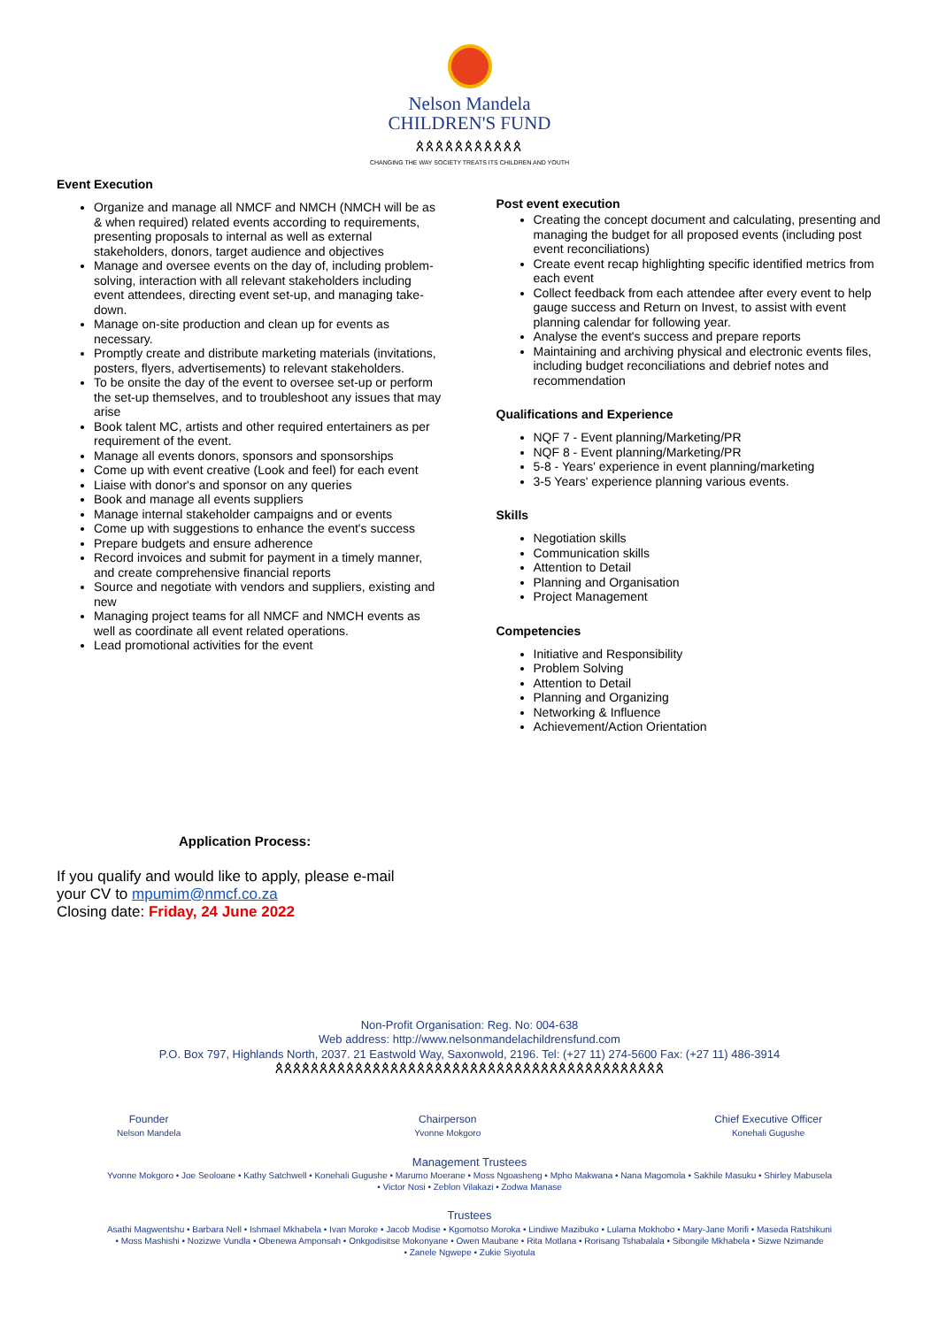Nelson Mandela
CHILDREN'S FUND
ጰጰጰጰጰጰጰጰጰጰጰ
CHANGING THE WAY SOCIETY TREATS ITS CHILDREN AND YOUTH
Event Execution
Organize and manage all NMCF and NMCH (NMCH will be as & when required) related events according to requirements, presenting proposals to internal as well as external stakeholders, donors, target audience and objectives
Manage and oversee events on the day of, including problem-solving, interaction with all relevant stakeholders including event attendees, directing event set-up, and managing take-down.
Manage on-site production and clean up for events as necessary.
Promptly create and distribute marketing materials (invitations, posters, flyers, advertisements) to relevant stakeholders.
To be onsite the day of the event to oversee set-up or perform the set-up themselves, and to troubleshoot any issues that may arise
Book talent MC, artists and other required entertainers as per requirement of the event.
Manage all events donors, sponsors and sponsorships
Come up with event creative (Look and feel) for each event
Liaise with donor's and sponsor on any queries
Book and manage all events suppliers
Manage internal stakeholder campaigns and or events
Come up with suggestions to enhance the event's success
Prepare budgets and ensure adherence
Record invoices and submit for payment in a timely manner, and create comprehensive financial reports
Source and negotiate with vendors and suppliers, existing and new
Managing project teams for all NMCF and NMCH events as well as coordinate all event related operations.
Lead promotional activities for the event
Post event execution
Creating the concept document and calculating, presenting and managing the budget for all proposed events (including post event reconciliations)
Create event recap highlighting specific identified metrics from each event
Collect feedback from each attendee after every event to help gauge success and Return on Invest, to assist with event planning calendar for following year.
Analyse the event's success and prepare reports
Maintaining and archiving physical and electronic events files, including budget reconciliations and debrief notes and recommendation
Qualifications and Experience
NQF 7 - Event planning/Marketing/PR
NQF 8 - Event planning/Marketing/PR
5-8 - Years' experience in event planning/marketing
3-5 Years' experience planning various events.
Skills
Negotiation skills
Communication skills
Attention to Detail
Planning and Organisation
Project Management
Competencies
Initiative and Responsibility
Problem Solving
Attention to Detail
Planning and Organizing
Networking & Influence
Achievement/Action Orientation
Application Process:
If you qualify and would like to apply, please e-mail
your CV to mpumim@nmcf.co.za
Closing date: Friday, 24 June 2022
Non-Profit Organisation: Reg. No: 004-638
Web address: http://www.nelsonmandelachildrensfund.com
P.O. Box 797, Highlands North, 2037. 21 Eastwold Way, Saxonwold, 2196. Tel: (+27 11) 274-5600 Fax: (+27 11) 486-3914
ጰጰጰጰጰጰጰጰጰጰጰጰጰጰጰጰጰጰጰጰጰጰጰጰጰጰጰጰጰጰጰጰጰጰጰጰጰጰጰጰጰጰጰጰ
Founder
Nelson Mandela
Chairperson
Yvonne Mokgoro
Chief Executive Officer
Konehali Gugushe
Management Trustees
Yvonne Mokgoro • Joe Seoloane • Kathy Satchwell • Konehali Gugushe • Marumo Moerane • Moss Ngoasheng • Mpho Makwana • Nana Magomola • Sakhile Masuku • Shirley Mabusela
• Victor Nosi • Zeblon Vilakazi • Zodwa Manase
Trustees
Asathi Magwentshu • Barbara Nell • Ishmael Mkhabela • Ivan Moroke • Jacob Modise • Kgomotso Moroka • Lindiwe Mazibuko • Lulama Mokhobo • Mary-Jane Morifi • Maseda Ratshikuni
• Moss Mashishi • Nozizwe Vundla • Obenewa Amponsah • Onkgodisitse Mokonyane • Owen Maubane • Rita Motlana • Rorisang Tshabalala • Sibongile Mkhabela • Sizwe Nzimande
• Zanele Ngwepe • Zukie Siyotula